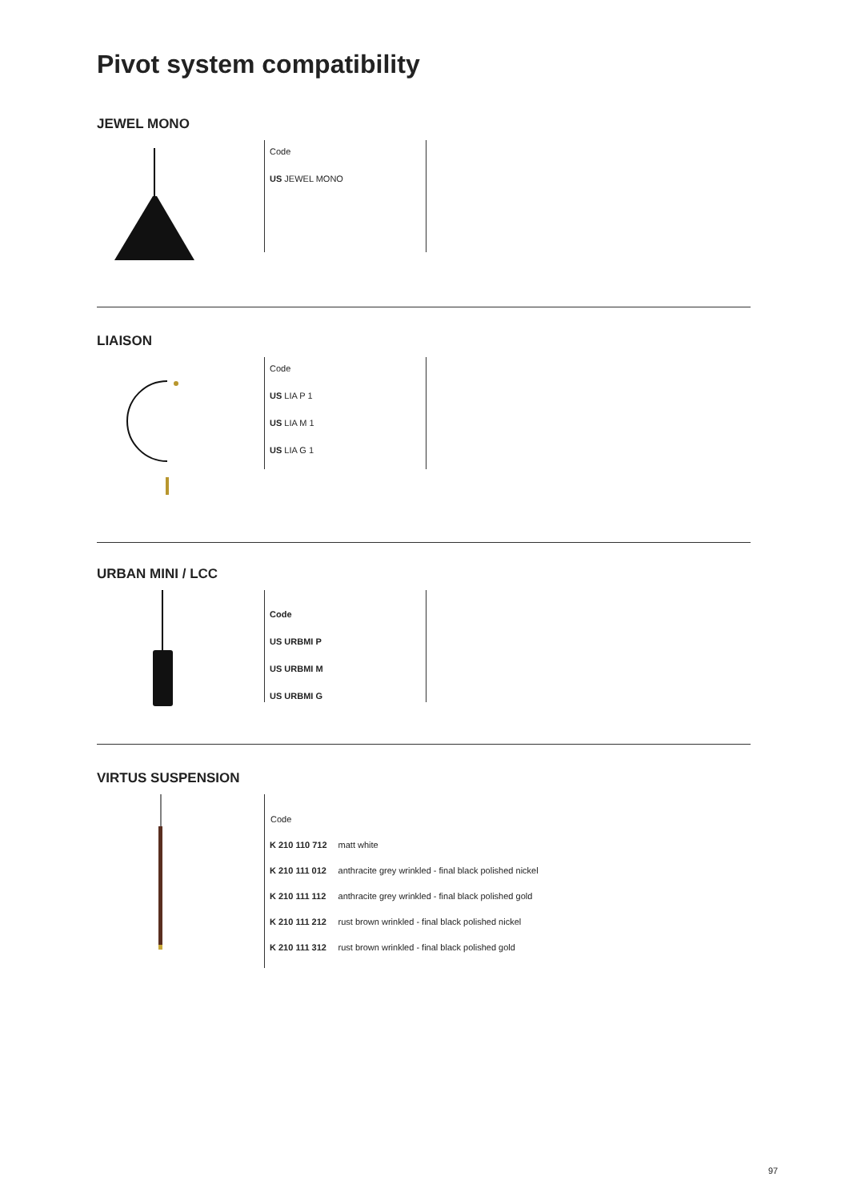Pivot system compatibility
JEWEL MONO
Code
US JEWEL MONO
LIAISON
Code
US LIA P 1
US LIA M 1
US LIA G 1
URBAN MINI / LCC
Code
US URBMI P
US URBMI M
US URBMI G
VIRTUS SUSPENSION
| Code | |
| --- | --- |
| K 210 110 712 | matt white |
| K 210 111 012 | anthracite grey wrinkled - final black polished nickel |
| K 210 111 112 | anthracite grey wrinkled - final black polished gold |
| K 210 111 212 | rust brown wrinkled - final black polished nickel |
| K 210 111 312 | rust brown wrinkled - final black polished gold |
97